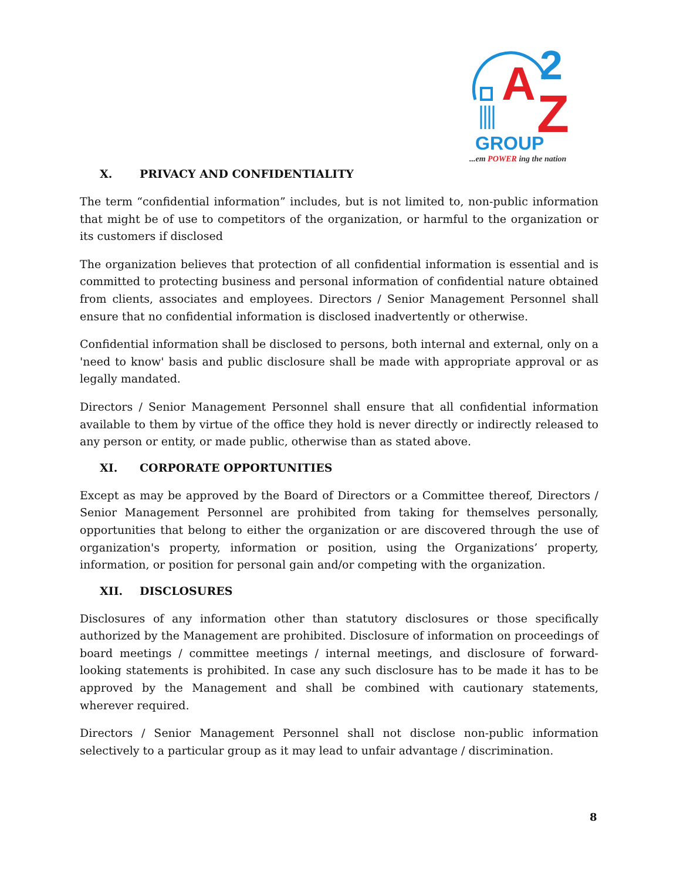A
2
Z
GROUP
...em POWER ing the nation
X. PRIVACY AND CONFIDENTIALITY
The term “confidential information” includes, but is not limited to, non-public information that might be of use to competitors of the organization, or harmful to the organization or its customers if disclosed
The organization believes that protection of all confidential information is essential and is committed to protecting business and personal information of confidential nature obtained from clients, associates and employees. Directors / Senior Management Personnel shall ensure that no confidential information is disclosed inadvertently or otherwise.
Confidential information shall be disclosed to persons, both internal and external, only on a 'need to know' basis and public disclosure shall be made with appropriate approval or as legally mandated.
Directors / Senior Management Personnel shall ensure that all confidential information available to them by virtue of the office they hold is never directly or indirectly released to any person or entity, or made public, otherwise than as stated above.
XI. CORPORATE OPPORTUNITIES
Except as may be approved by the Board of Directors or a Committee thereof, Directors / Senior Management Personnel are prohibited from taking for themselves personally, opportunities that belong to either the organization or are discovered through the use of organization's property, information or position, using the Organizations’ property, information, or position for personal gain and/or competing with the organization.
XII. DISCLOSURES
Disclosures of any information other than statutory disclosures or those specifically authorized by the Management are prohibited. Disclosure of information on proceedings of board meetings / committee meetings / internal meetings, and disclosure of forward-looking statements is prohibited. In case any such disclosure has to be made it has to be approved by the Management and shall be combined with cautionary statements, wherever required.
Directors / Senior Management Personnel shall not disclose non-public information selectively to a particular group as it may lead to unfair advantage / discrimination.
8